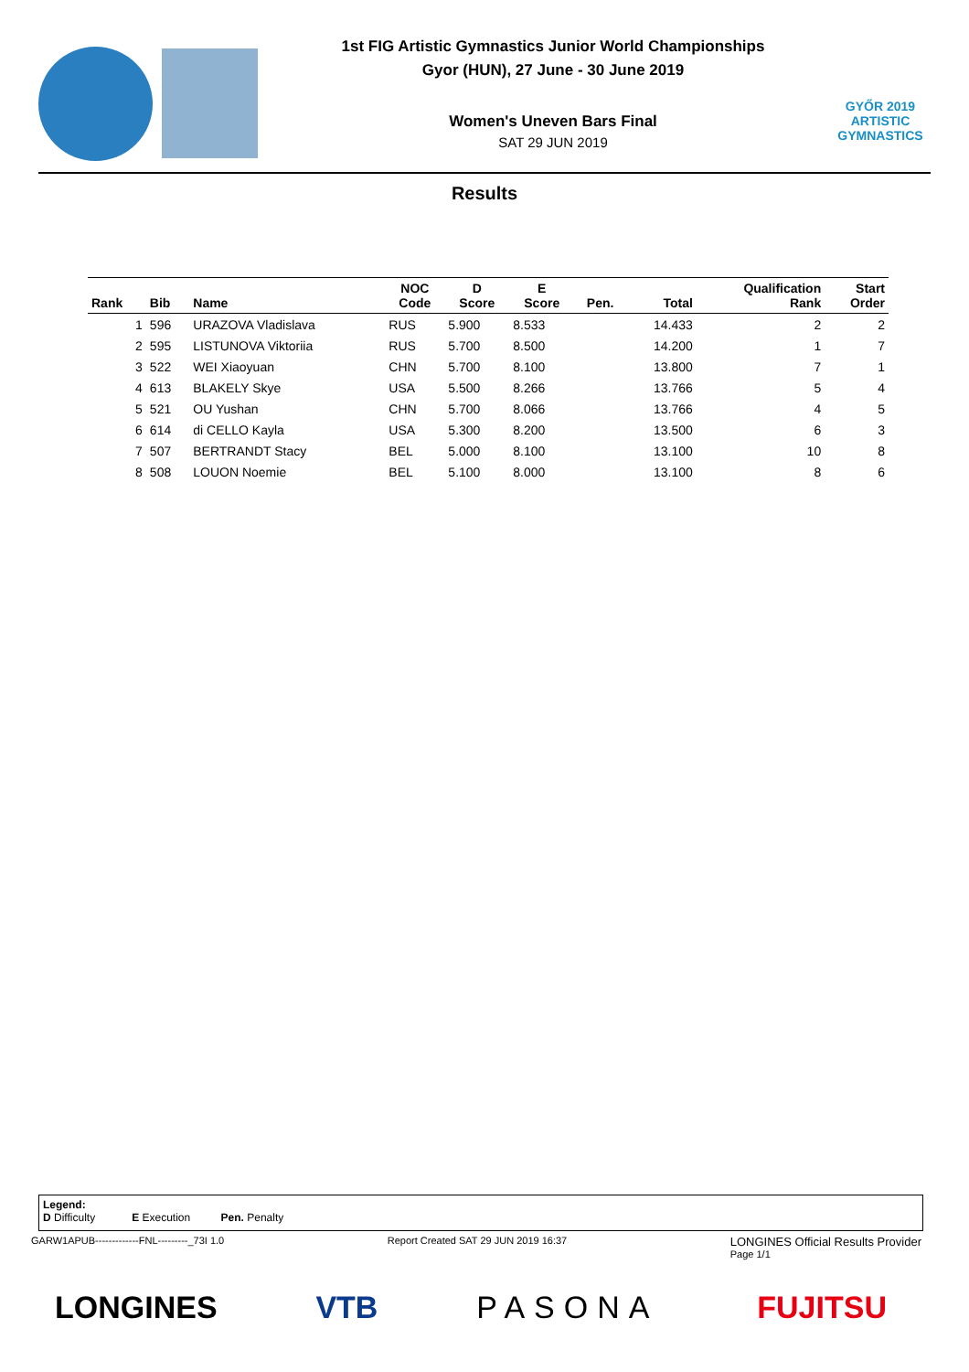1st FIG Artistic Gymnastics Junior World Championships
Gyor (HUN), 27 June - 30 June 2019
Women's Uneven Bars Final
SAT 29 JUN 2019
GYŐR 2019
ARTISTIC
GYMNASTICS
Results
| Rank | Bib | Name | NOC Code | D Score | E Score | Pen. | Total | Qualification Rank | Start Order |
| --- | --- | --- | --- | --- | --- | --- | --- | --- | --- |
| 1 | 596 | URAZOVA Vladislava | RUS | 5.900 | 8.533 | | 14.433 | 2 | 2 |
| 2 | 595 | LISTUNOVA Viktoriia | RUS | 5.700 | 8.500 | | 14.200 | 1 | 7 |
| 3 | 522 | WEI Xiaoyuan | CHN | 5.700 | 8.100 | | 13.800 | 7 | 1 |
| 4 | 613 | BLAKELY Skye | USA | 5.500 | 8.266 | | 13.766 | 5 | 4 |
| 5 | 521 | OU Yushan | CHN | 5.700 | 8.066 | | 13.766 | 4 | 5 |
| 6 | 614 | di CELLO Kayla | USA | 5.300 | 8.200 | | 13.500 | 6 | 3 |
| 7 | 507 | BERTRANDT Stacy | BEL | 5.000 | 8.100 | | 13.100 | 10 | 8 |
| 8 | 508 | LOUON Noemie | BEL | 5.100 | 8.000 | | 13.100 | 8 | 6 |
Legend:
D Difficulty E Execution Pen. Penalty
GARW1APUB-------------FNL---------_73I 1.0 Report Created SAT 29 JUN 2019 16:37 LONGINES Official Results Provider
Page 1/1
LONGINES VTB PASONA FUJITSU